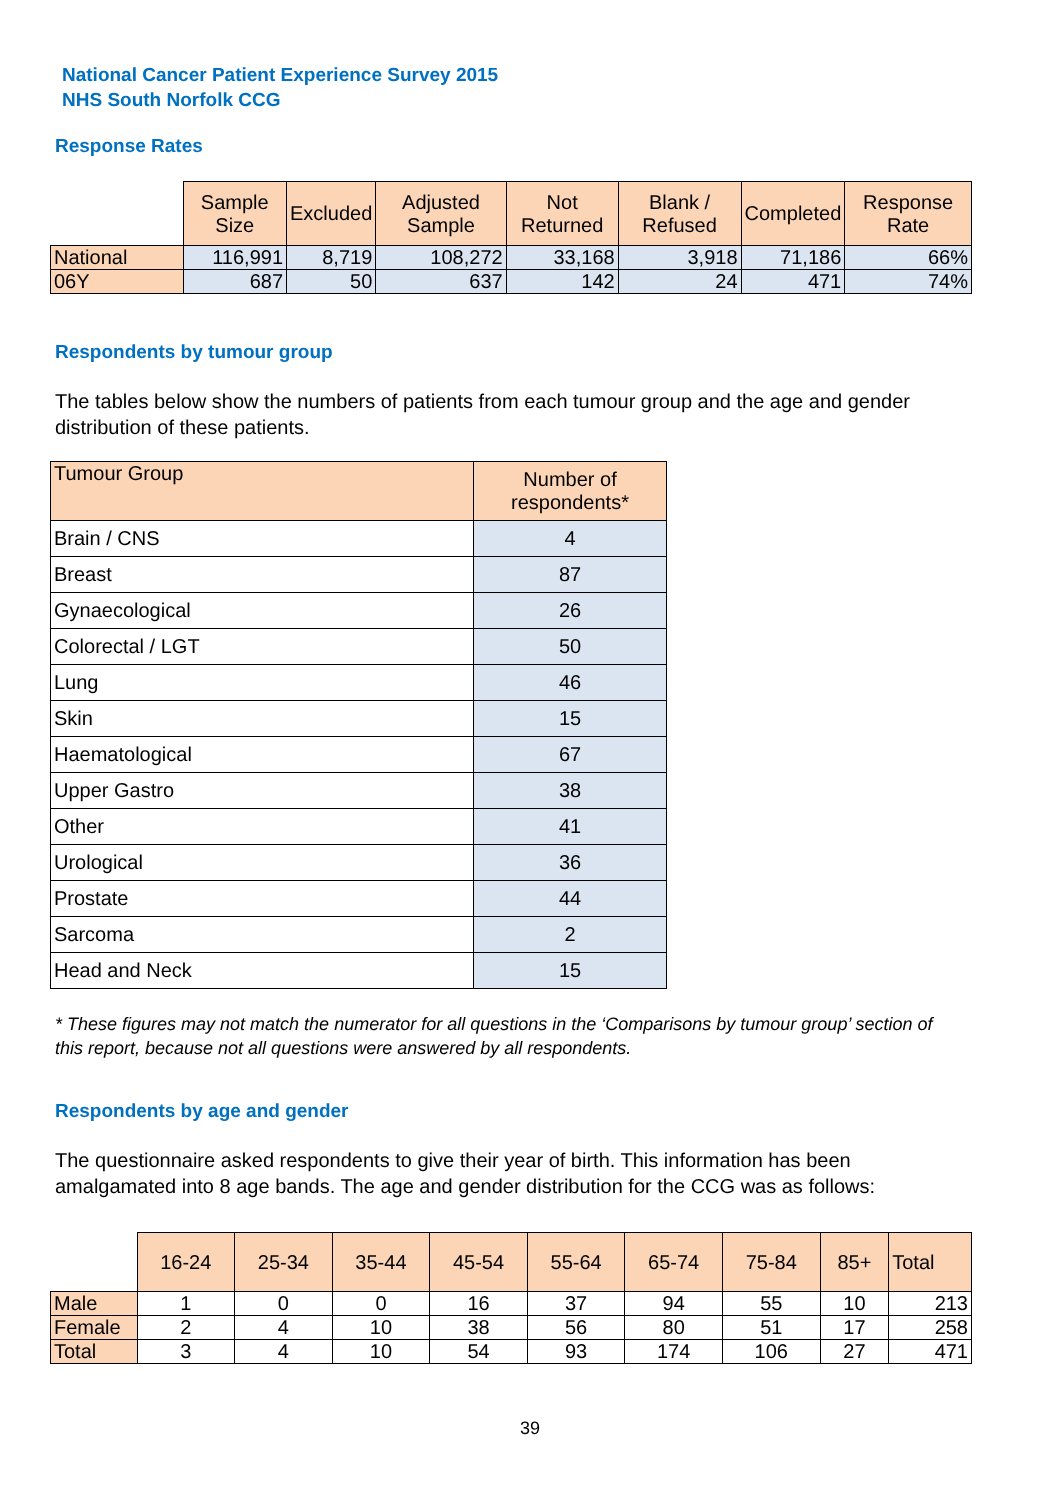National Cancer Patient Experience Survey 2015
NHS South Norfolk CCG
Response Rates
| | Sample Size | Excluded | Adjusted Sample | Not Returned | Blank / Refused | Completed | Response Rate |
| National | 116,991 | 8,719 | 108,272 | 33,168 | 3,918 | 71,186 | 66% |
| 06Y | 687 | 50 | 637 | 142 | 24 | 471 | 74% |
Respondents by tumour group
The tables below show the numbers of patients from each tumour group and the age and gender distribution of these patients.
| Tumour Group | Number of respondents* |
| --- | --- |
| Brain / CNS | 4 |
| Breast | 87 |
| Gynaecological | 26 |
| Colorectal / LGT | 50 |
| Lung | 46 |
| Skin | 15 |
| Haematological | 67 |
| Upper Gastro | 38 |
| Other | 41 |
| Urological | 36 |
| Prostate | 44 |
| Sarcoma | 2 |
| Head and Neck | 15 |
* These figures may not match the numerator for all questions in the ‘Comparisons by tumour group’ section of this report, because not all questions were answered by all respondents.
Respondents by age and gender
The questionnaire asked respondents to give their year of birth. This information has been amalgamated into 8 age bands. The age and gender distribution for the CCG was as follows:
| | 16-24 | 25-34 | 35-44 | 45-54 | 55-64 | 65-74 | 75-84 | 85+ | Total |
| Male | 1 | 0 | 0 | 16 | 37 | 94 | 55 | 10 | 213 |
| Female | 2 | 4 | 10 | 38 | 56 | 80 | 51 | 17 | 258 |
| Total | 3 | 4 | 10 | 54 | 93 | 174 | 106 | 27 | 471 |
39